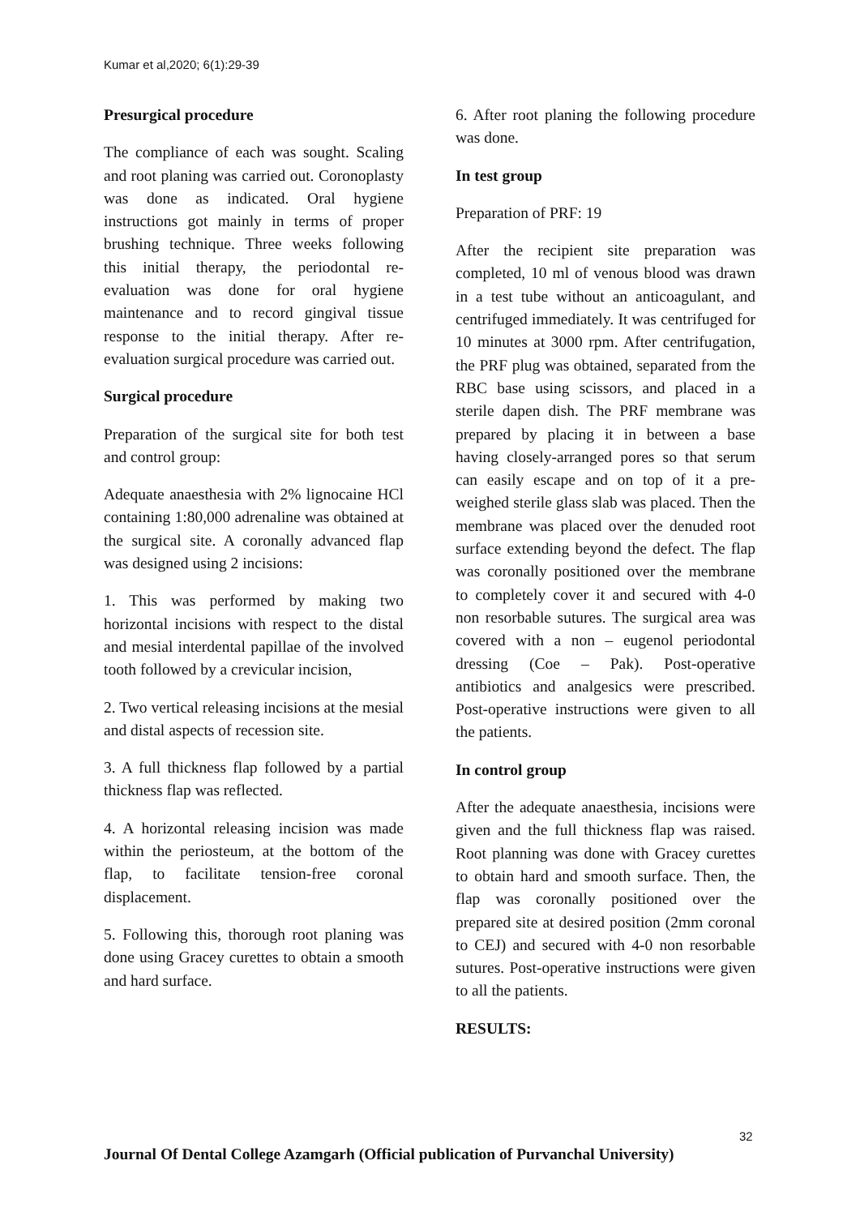Kumar et al,2020; 6(1):29-39
Presurgical procedure
The compliance of each was sought. Scaling and root planing was carried out. Coronoplasty was done as indicated. Oral hygiene instructions got mainly in terms of proper brushing technique. Three weeks following this initial therapy, the periodontal re-evaluation was done for oral hygiene maintenance and to record gingival tissue response to the initial therapy. After re-evaluation surgical procedure was carried out.
Surgical procedure
Preparation of the surgical site for both test and control group:
Adequate anaesthesia with 2% lignocaine HCl containing 1:80,000 adrenaline was obtained at the surgical site. A coronally advanced flap was designed using 2 incisions:
1. This was performed by making two horizontal incisions with respect to the distal and mesial interdental papillae of the involved tooth followed by a crevicular incision,
2. Two vertical releasing incisions at the mesial and distal aspects of recession site.
3. A full thickness flap followed by a partial thickness flap was reflected.
4. A horizontal releasing incision was made within the periosteum, at the bottom of the flap, to facilitate tension-free coronal displacement.
5. Following this, thorough root planing was done using Gracey curettes to obtain a smooth and hard surface.
6. After root planing the following procedure was done.
In test group
Preparation of PRF: 19
After the recipient site preparation was completed, 10 ml of venous blood was drawn in a test tube without an anticoagulant, and centrifuged immediately. It was centrifuged for 10 minutes at 3000 rpm. After centrifugation, the PRF plug was obtained, separated from the RBC base using scissors, and placed in a sterile dapen dish. The PRF membrane was prepared by placing it in between a base having closely-arranged pores so that serum can easily escape and on top of it a pre-weighed sterile glass slab was placed. Then the membrane was placed over the denuded root surface extending beyond the defect. The flap was coronally positioned over the membrane to completely cover it and secured with 4-0 non resorbable sutures. The surgical area was covered with a non – eugenol periodontal dressing (Coe – Pak). Post-operative antibiotics and analgesics were prescribed. Post-operative instructions were given to all the patients.
In control group
After the adequate anaesthesia, incisions were given and the full thickness flap was raised. Root planning was done with Gracey curettes to obtain hard and smooth surface. Then, the flap was coronally positioned over the prepared site at desired position (2mm coronal to CEJ) and secured with 4-0 non resorbable sutures. Post-operative instructions were given to all the patients.
RESULTS:
32
Journal Of Dental College Azamgarh (Official publication of Purvanchal University)